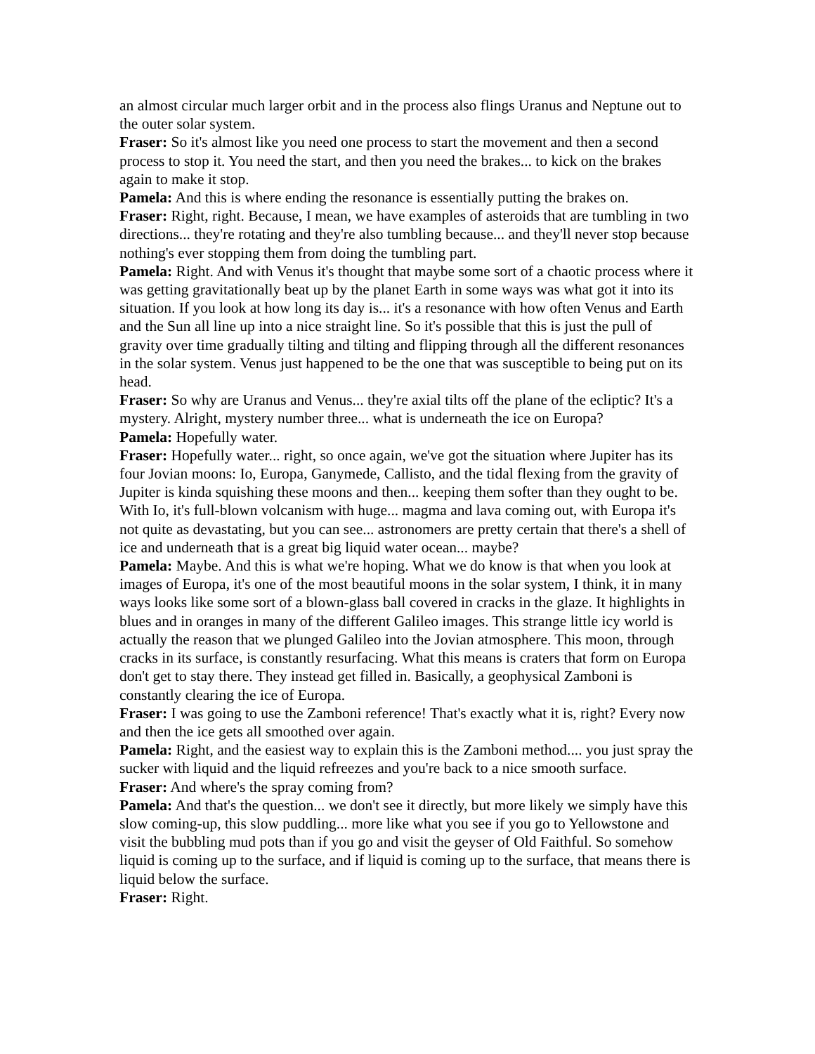an almost circular much larger orbit and in the process also flings Uranus and Neptune out to the outer solar system.
Fraser: So it's almost like you need one process to start the movement and then a second process to stop it. You need the start, and then you need the brakes... to kick on the brakes again to make it stop.
Pamela: And this is where ending the resonance is essentially putting the brakes on.
Fraser: Right, right. Because, I mean, we have examples of asteroids that are tumbling in two directions... they're rotating and they're also tumbling because... and they'll never stop because nothing's ever stopping them from doing the tumbling part.
Pamela: Right. And with Venus it's thought that maybe some sort of a chaotic process where it was getting gravitationally beat up by the planet Earth in some ways was what got it into its situation. If you look at how long its day is... it's a resonance with how often Venus and Earth and the Sun all line up into a nice straight line. So it's possible that this is just the pull of gravity over time gradually tilting and tilting and flipping through all the different resonances in the solar system. Venus just happened to be the one that was susceptible to being put on its head.
Fraser: So why are Uranus and Venus... they're axial tilts off the plane of the ecliptic? It's a mystery. Alright, mystery number three... what is underneath the ice on Europa?
Pamela: Hopefully water.
Fraser: Hopefully water... right, so once again, we've got the situation where Jupiter has its four Jovian moons: Io, Europa, Ganymede, Callisto, and the tidal flexing from the gravity of Jupiter is kinda squishing these moons and then... keeping them softer than they ought to be. With Io, it's full-blown volcanism with huge... magma and lava coming out, with Europa it's not quite as devastating, but you can see... astronomers are pretty certain that there's a shell of ice and underneath that is a great big liquid water ocean... maybe?
Pamela: Maybe. And this is what we're hoping. What we do know is that when you look at images of Europa, it's one of the most beautiful moons in the solar system, I think, it in many ways looks like some sort of a blown-glass ball covered in cracks in the glaze. It highlights in blues and in oranges in many of the different Galileo images. This strange little icy world is actually the reason that we plunged Galileo into the Jovian atmosphere. This moon, through cracks in its surface, is constantly resurfacing. What this means is craters that form on Europa don't get to stay there. They instead get filled in. Basically, a geophysical Zamboni is constantly clearing the ice of Europa.
Fraser: I was going to use the Zamboni reference! That's exactly what it is, right? Every now and then the ice gets all smoothed over again.
Pamela: Right, and the easiest way to explain this is the Zamboni method.... you just spray the sucker with liquid and the liquid refreezes and you're back to a nice smooth surface.
Fraser: And where's the spray coming from?
Pamela: And that's the question... we don't see it directly, but more likely we simply have this slow coming-up, this slow puddling... more like what you see if you go to Yellowstone and visit the bubbling mud pots than if you go and visit the geyser of Old Faithful. So somehow liquid is coming up to the surface, and if liquid is coming up to the surface, that means there is liquid below the surface.
Fraser: Right.